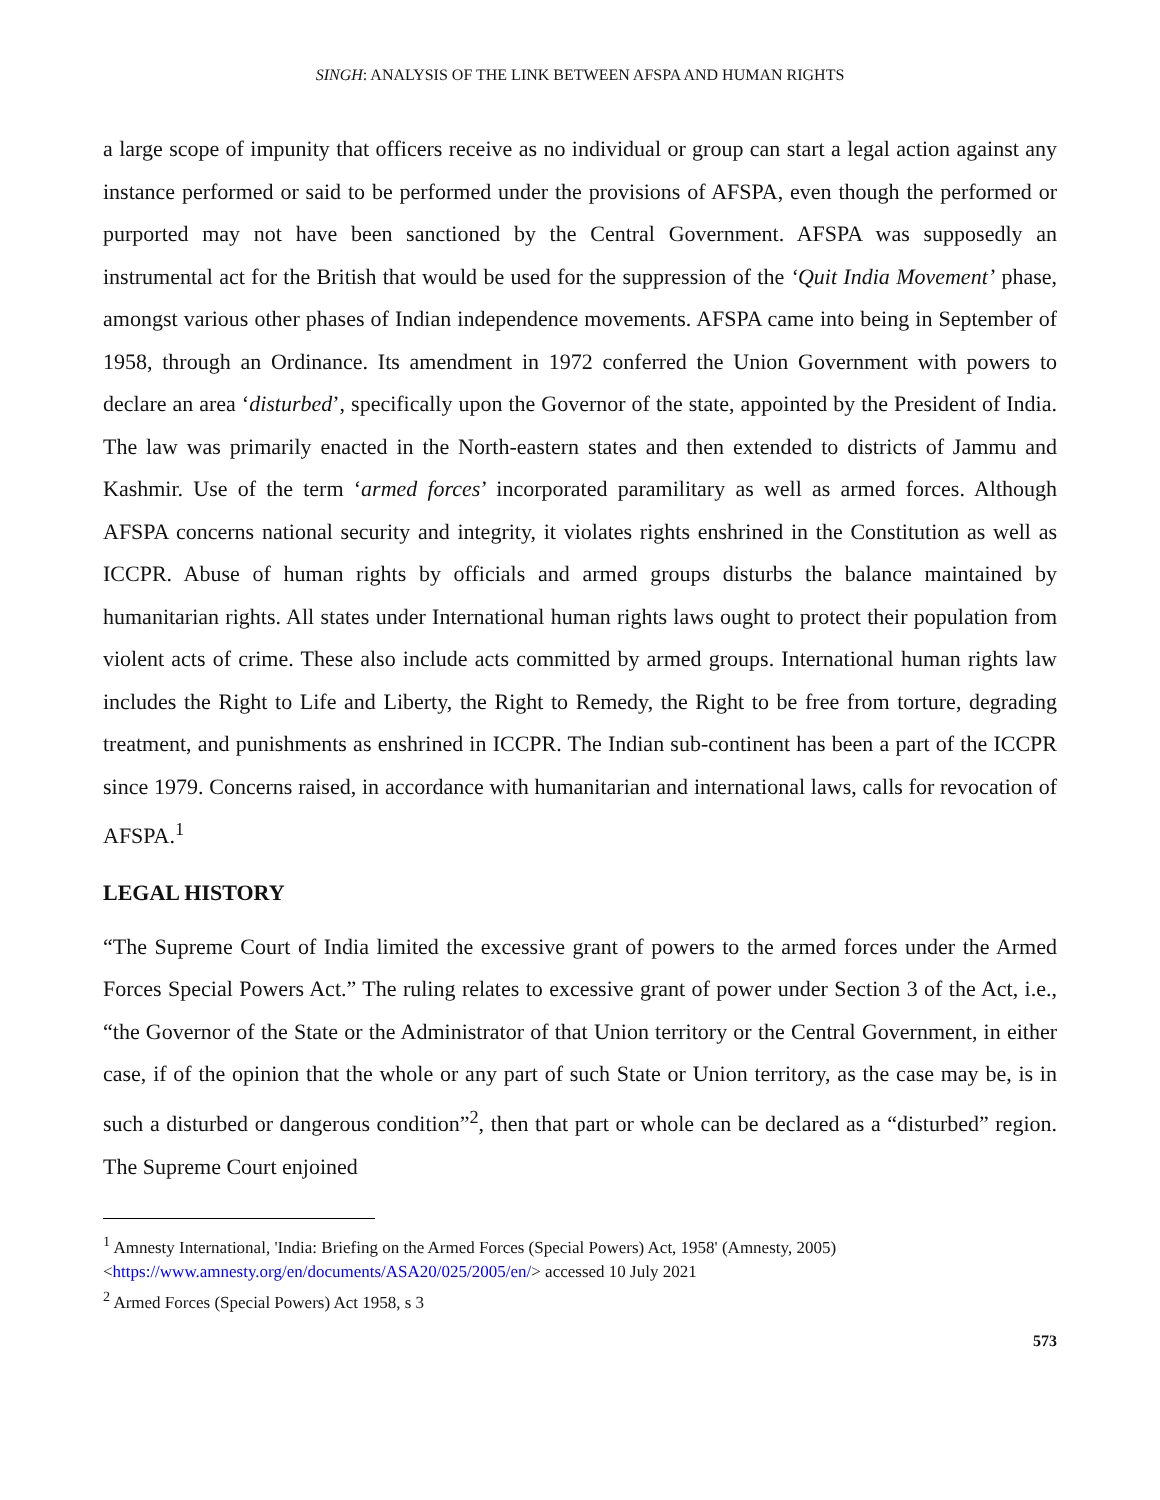SINGH: ANALYSIS OF THE LINK BETWEEN AFSPA AND HUMAN RIGHTS
a large scope of impunity that officers receive as no individual or group can start a legal action against any instance performed or said to be performed under the provisions of AFSPA, even though the performed or purported may not have been sanctioned by the Central Government. AFSPA was supposedly an instrumental act for the British that would be used for the suppression of the ‘Quit India Movement’ phase, amongst various other phases of Indian independence movements. AFSPA came into being in September of 1958, through an Ordinance. Its amendment in 1972 conferred the Union Government with powers to declare an area ‘disturbed’, specifically upon the Governor of the state, appointed by the President of India. The law was primarily enacted in the North-eastern states and then extended to districts of Jammu and Kashmir. Use of the term ‘armed forces’ incorporated paramilitary as well as armed forces. Although AFSPA concerns national security and integrity, it violates rights enshrined in the Constitution as well as ICCPR. Abuse of human rights by officials and armed groups disturbs the balance maintained by humanitarian rights. All states under International human rights laws ought to protect their population from violent acts of crime. These also include acts committed by armed groups. International human rights law includes the Right to Life and Liberty, the Right to Remedy, the Right to be free from torture, degrading treatment, and punishments as enshrined in ICCPR. The Indian sub-continent has been a part of the ICCPR since 1979. Concerns raised, in accordance with humanitarian and international laws, calls for revocation of AFSPA.<sup>1</sup>
LEGAL HISTORY
“The Supreme Court of India limited the excessive grant of powers to the armed forces under the Armed Forces Special Powers Act.” The ruling relates to excessive grant of power under Section 3 of the Act, i.e., “the Governor of the State or the Administrator of that Union territory or the Central Government, in either case, if of the opinion that the whole or any part of such State or Union territory, as the case may be, is in such a disturbed or dangerous condition”<sup>2</sup>, then that part or whole can be declared as a “disturbed” region. The Supreme Court enjoined
<sup>1</sup> Amnesty International, 'India: Briefing on the Armed Forces (Special Powers) Act, 1958' (Amnesty, 2005) <https://www.amnesty.org/en/documents/ASA20/025/2005/en/> accessed 10 July 2021
<sup>2</sup> Armed Forces (Special Powers) Act 1958, s 3
573